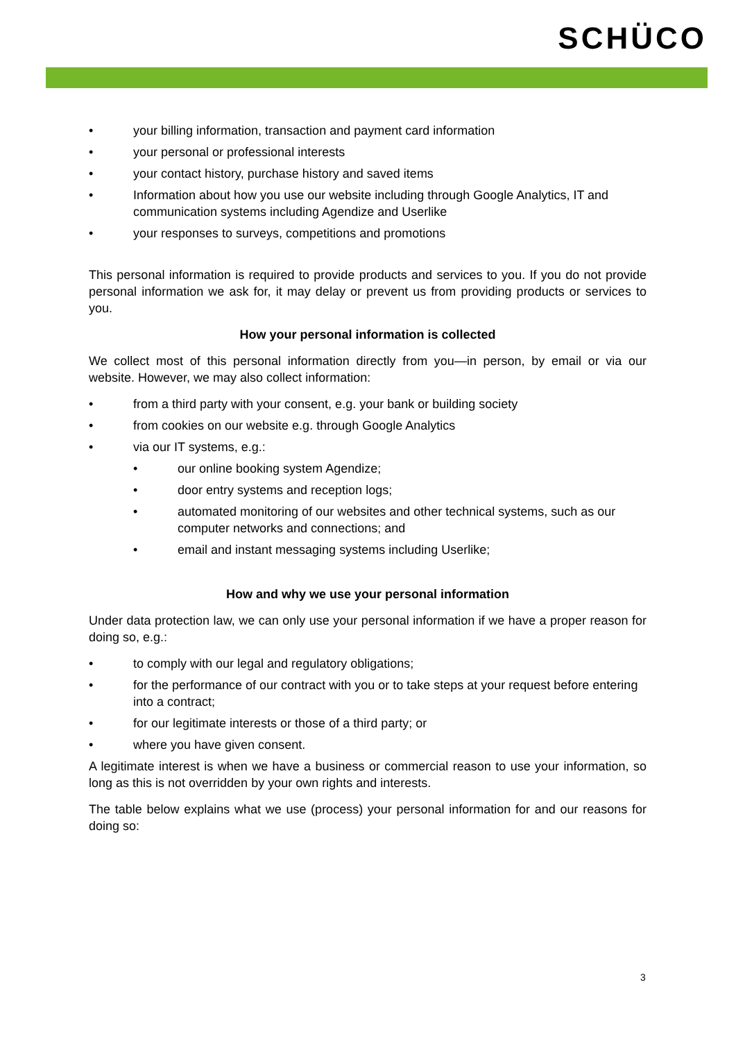SCHÜCO
• your billing information, transaction and payment card information
• your personal or professional interests
• your contact history, purchase history and saved items
• Information about how you use our website including through Google Analytics, IT and communication systems including Agendize and Userlike
• your responses to surveys, competitions and promotions
This personal information is required to provide products and services to you. If you do not provide personal information we ask for, it may delay or prevent us from providing products or services to you.
How your personal information is collected
We collect most of this personal information directly from you—in person, by email or via our website. However, we may also collect information:
• from a third party with your consent, e.g. your bank or building society
• from cookies on our website e.g. through Google Analytics
• via our IT systems, e.g.:
• our online booking system Agendize;
• door entry systems and reception logs;
• automated monitoring of our websites and other technical systems, such as our computer networks and connections; and
• email and instant messaging systems including Userlike;
How and why we use your personal information
Under data protection law, we can only use your personal information if we have a proper reason for doing so, e.g.:
• to comply with our legal and regulatory obligations;
• for the performance of our contract with you or to take steps at your request before entering into a contract;
• for our legitimate interests or those of a third party; or
• where you have given consent.
A legitimate interest is when we have a business or commercial reason to use your information, so long as this is not overridden by your own rights and interests.
The table below explains what we use (process) your personal information for and our reasons for doing so:
3